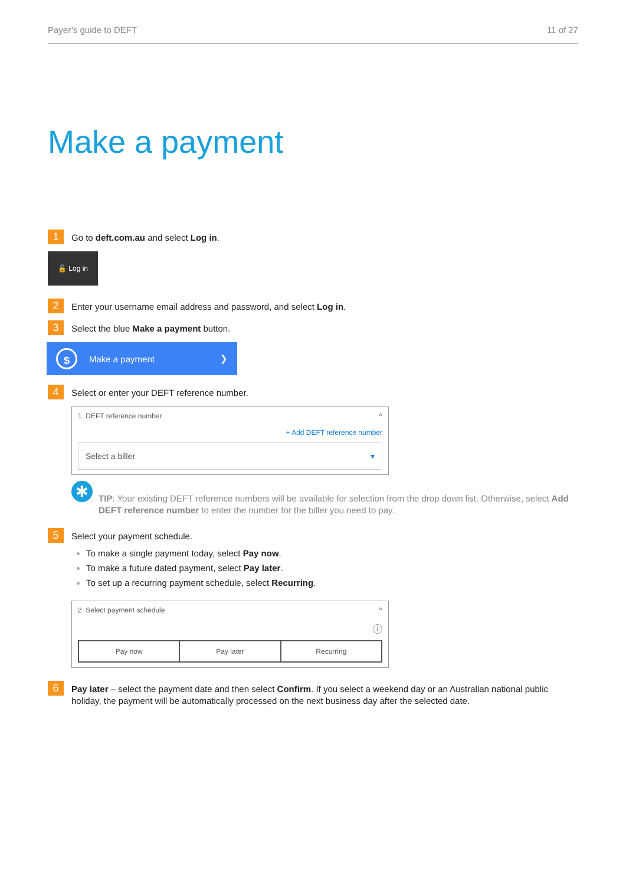Payer’s guide to DEFT 11 of 27
Make a payment
1
Go to deft.com.au and select Log in.
🔓 Log in
2
Enter your username email address and password, and select Log in.
3
Select the blue Make a payment button.
$
Make a payment ❯
4
Select or enter your DEFT reference number.
1. DEFT reference number ^
+ Add DEFT reference number
Select a biller ▾
✱
TIP: Your existing DEFT reference numbers will be available for selection from the drop down list. Otherwise, select Add DEFT reference number to enter the number for the biller you need to pay.
5
Select your payment schedule.
To make a single payment today, select Pay now.
To make a future dated payment, select Pay later.
To set up a recurring payment schedule, select Recurring.
2. Select payment schedule ^
ⓘ
Pay now Pay later Recurring
6
Pay later – select the payment date and then select Confirm. If you select a weekend day or an Australian national public holiday, the payment will be automatically processed on the next business day after the selected date.